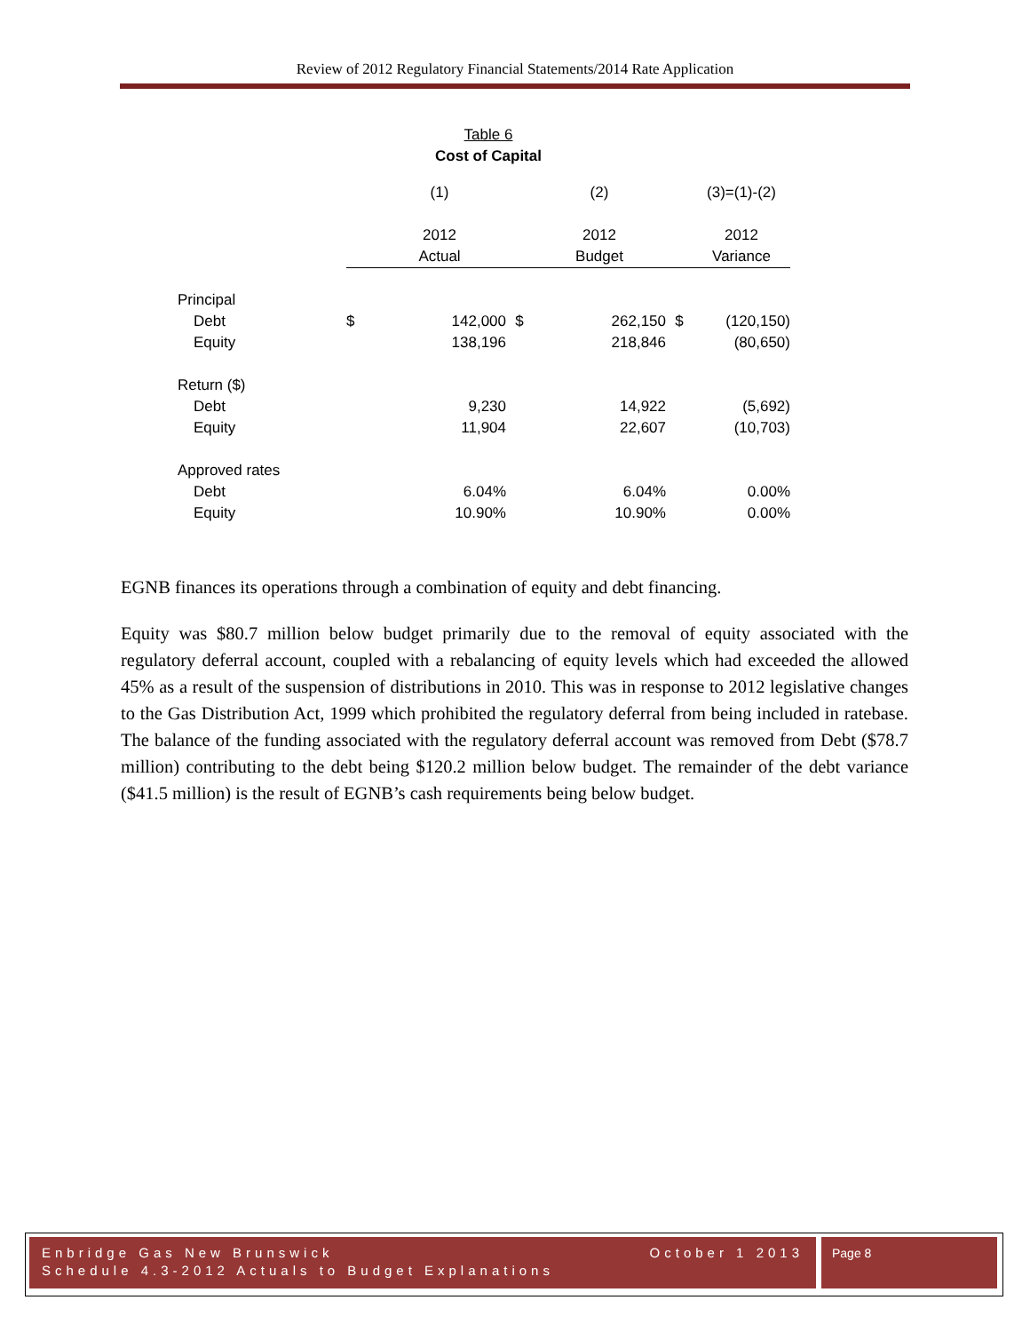Review of 2012 Regulatory Financial Statements/2014 Rate Application
Table 6
Cost of Capital
| | | (1) | | (2) | | (3)=(1)-(2) |
| | | 2012 | | 2012 | | 2012 |
| | | Actual | | Budget | | Variance |
| Principal | | | | | | |
| Debt | $ | 142,000 | $ | 262,150 | $ | (120,150) |
| Equity | | 138,196 | | 218,846 | | (80,650) |
| Return ($) | | | | | | |
| Debt | | 9,230 | | 14,922 | | (5,692) |
| Equity | | 11,904 | | 22,607 | | (10,703) |
| Approved rates | | | | | | |
| Debt | | 6.04% | | 6.04% | | 0.00% |
| Equity | | 10.90% | | 10.90% | | 0.00% |
EGNB finances its operations through a combination of equity and debt financing.
Equity was $80.7 million below budget primarily due to the removal of equity associated with the regulatory deferral account, coupled with a rebalancing of equity levels which had exceeded the allowed 45% as a result of the suspension of distributions in 2010. This was in response to 2012 legislative changes to the Gas Distribution Act, 1999 which prohibited the regulatory deferral from being included in ratebase. The balance of the funding associated with the regulatory deferral account was removed from Debt ($78.7 million) contributing to the debt being $120.2 million below budget. The remainder of the debt variance ($41.5 million) is the result of EGNB’s cash requirements being below budget.
Enbridge Gas New Brunswick October 1 2013
Schedule 4.3-2012 Actuals to Budget Explanations
Page 8